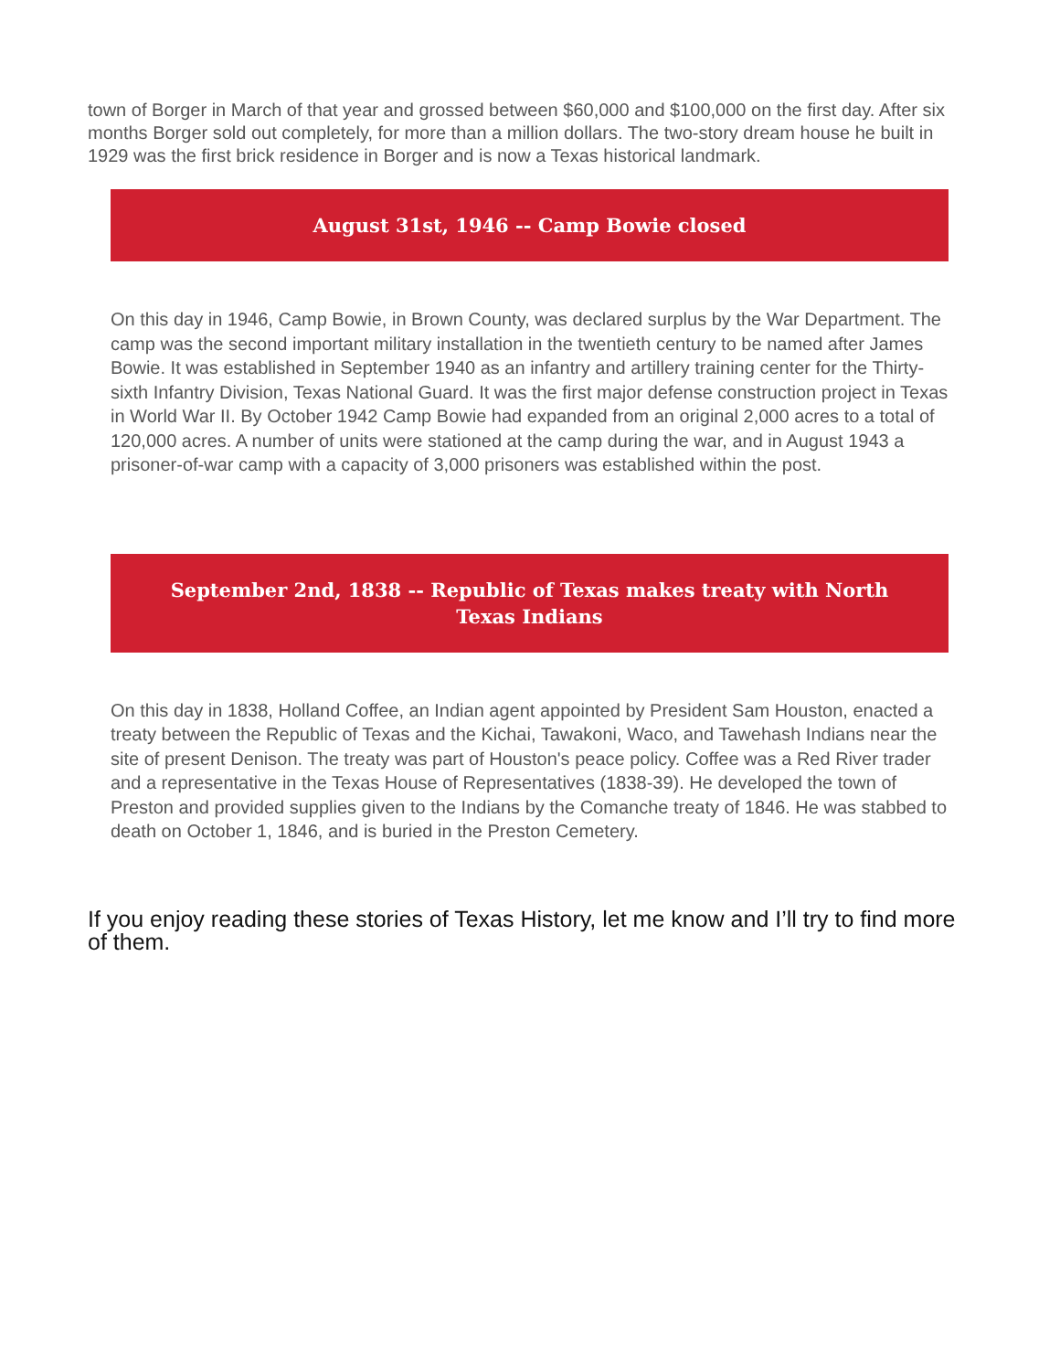town of Borger in March of that year and grossed between $60,000 and $100,000 on the first day. After six months Borger sold out completely, for more than a million dollars. The two-story dream house he built in 1929 was the first brick residence in Borger and is now a Texas historical landmark.
August 31st, 1946 -- Camp Bowie closed
On this day in 1946, Camp Bowie, in Brown County, was declared surplus by the War Department. The camp was the second important military installation in the twentieth century to be named after James Bowie. It was established in September 1940 as an infantry and artillery training center for the Thirty-sixth Infantry Division, Texas National Guard. It was the first major defense construction project in Texas in World War II. By October 1942 Camp Bowie had expanded from an original 2,000 acres to a total of 120,000 acres. A number of units were stationed at the camp during the war, and in August 1943 a prisoner-of-war camp with a capacity of 3,000 prisoners was established within the post.
September 2nd, 1838 -- Republic of Texas makes treaty with North Texas Indians
On this day in 1838, Holland Coffee, an Indian agent appointed by President Sam Houston, enacted a treaty between the Republic of Texas and the Kichai, Tawakoni, Waco, and Tawehash Indians near the site of present Denison. The treaty was part of Houston's peace policy. Coffee was a Red River trader and a representative in the Texas House of Representatives (1838-39). He developed the town of Preston and provided supplies given to the Indians by the Comanche treaty of 1846. He was stabbed to death on October 1, 1846, and is buried in the Preston Cemetery.
If you enjoy reading these stories of Texas History, let me know and I’ll try to find more of them.